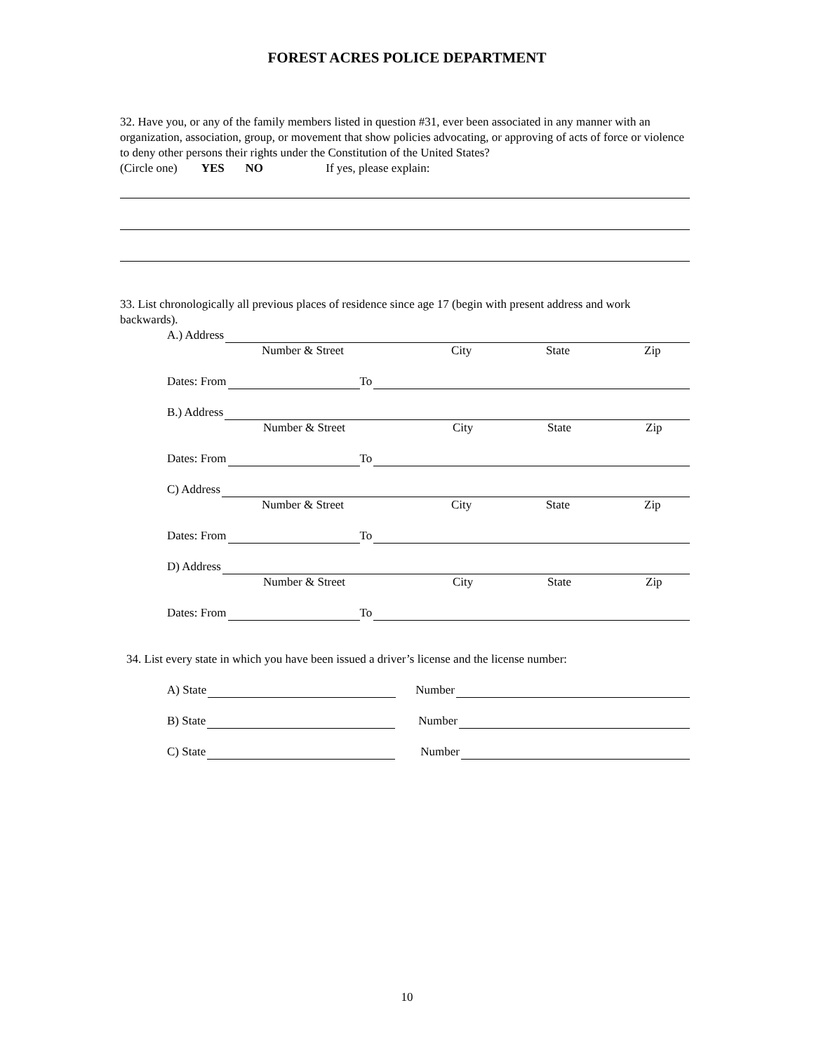FOREST ACRES POLICE DEPARTMENT
32. Have you, or any of the family members listed in question #31, ever been associated in any manner with an organization, association, group, or movement that show policies advocating, or approving of acts of force or violence to deny other persons their rights under the Constitution of the United States?
(Circle one) YES NO If yes, please explain:
33. List chronologically all previous places of residence since age 17 (begin with present address and work backwards).
A.) Address
Number & Street City State Zip
Dates: From To
B.) Address
Number & Street City State Zip
Dates: From To
C) Address
Number & Street City State Zip
Dates: From To
D) Address
Number & Street City State Zip
Dates: From To
34. List every state in which you have been issued a driver’s license and the license number:
A) State Number
B) State Number
C) State Number
10